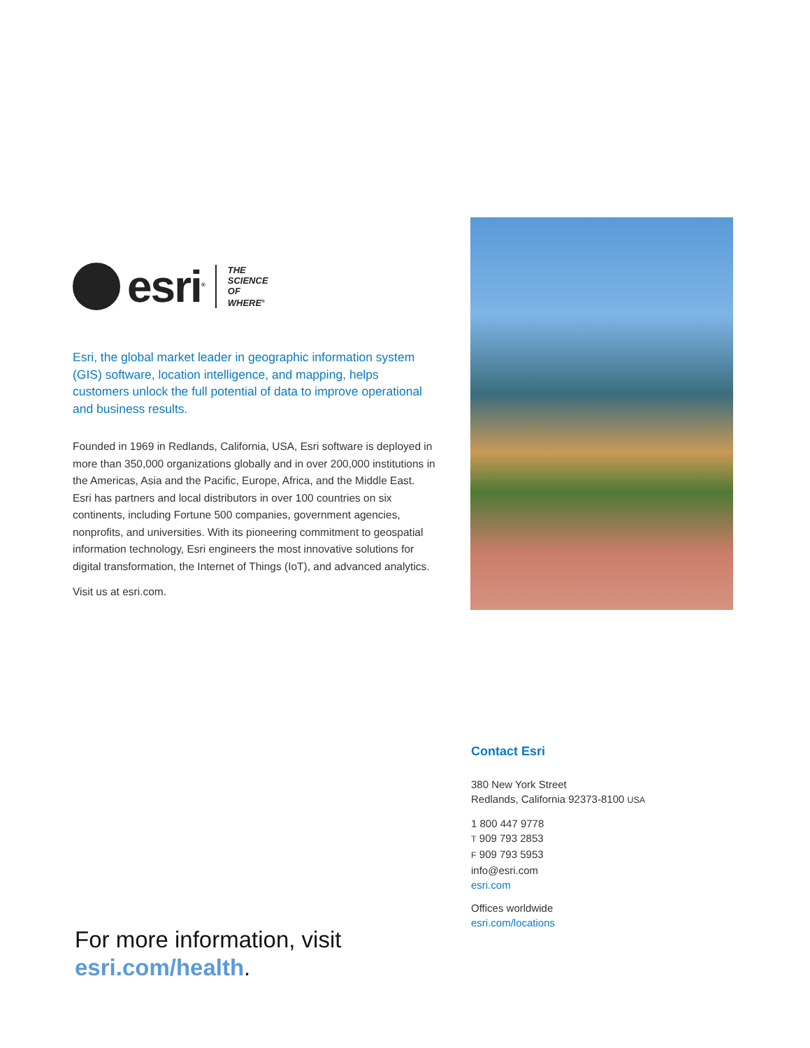esri<sup>®</sup>
THE
SCIENCE
OF
WHERE<sup>®</sup>
Esri, the global market leader in geographic information system (GIS) software, location intelligence, and mapping, helps customers unlock the full potential of data to improve operational and business results.
Founded in 1969 in Redlands, California, USA, Esri software is deployed in more than 350,000 organizations globally and in over 200,000 institutions in the Americas, Asia and the Pacific, Europe, Africa, and the Middle East. Esri has partners and local distributors in over 100 countries on six continents, including Fortune 500 companies, government agencies, nonprofits, and universities. With its pioneering commitment to geospatial information technology, Esri engineers the most innovative solutions for digital transformation, the Internet of Things (IoT), and advanced analytics.
Visit us at esri.com.
Contact Esri
380 New York Street
Redlands, California 92373-8100 USA
1 800 447 9778
T 909 793 2853
F 909 793 5953
info@esri.com
esri.com
Offices worldwide
esri.com/locations
For more information, visit
esri.com/health.